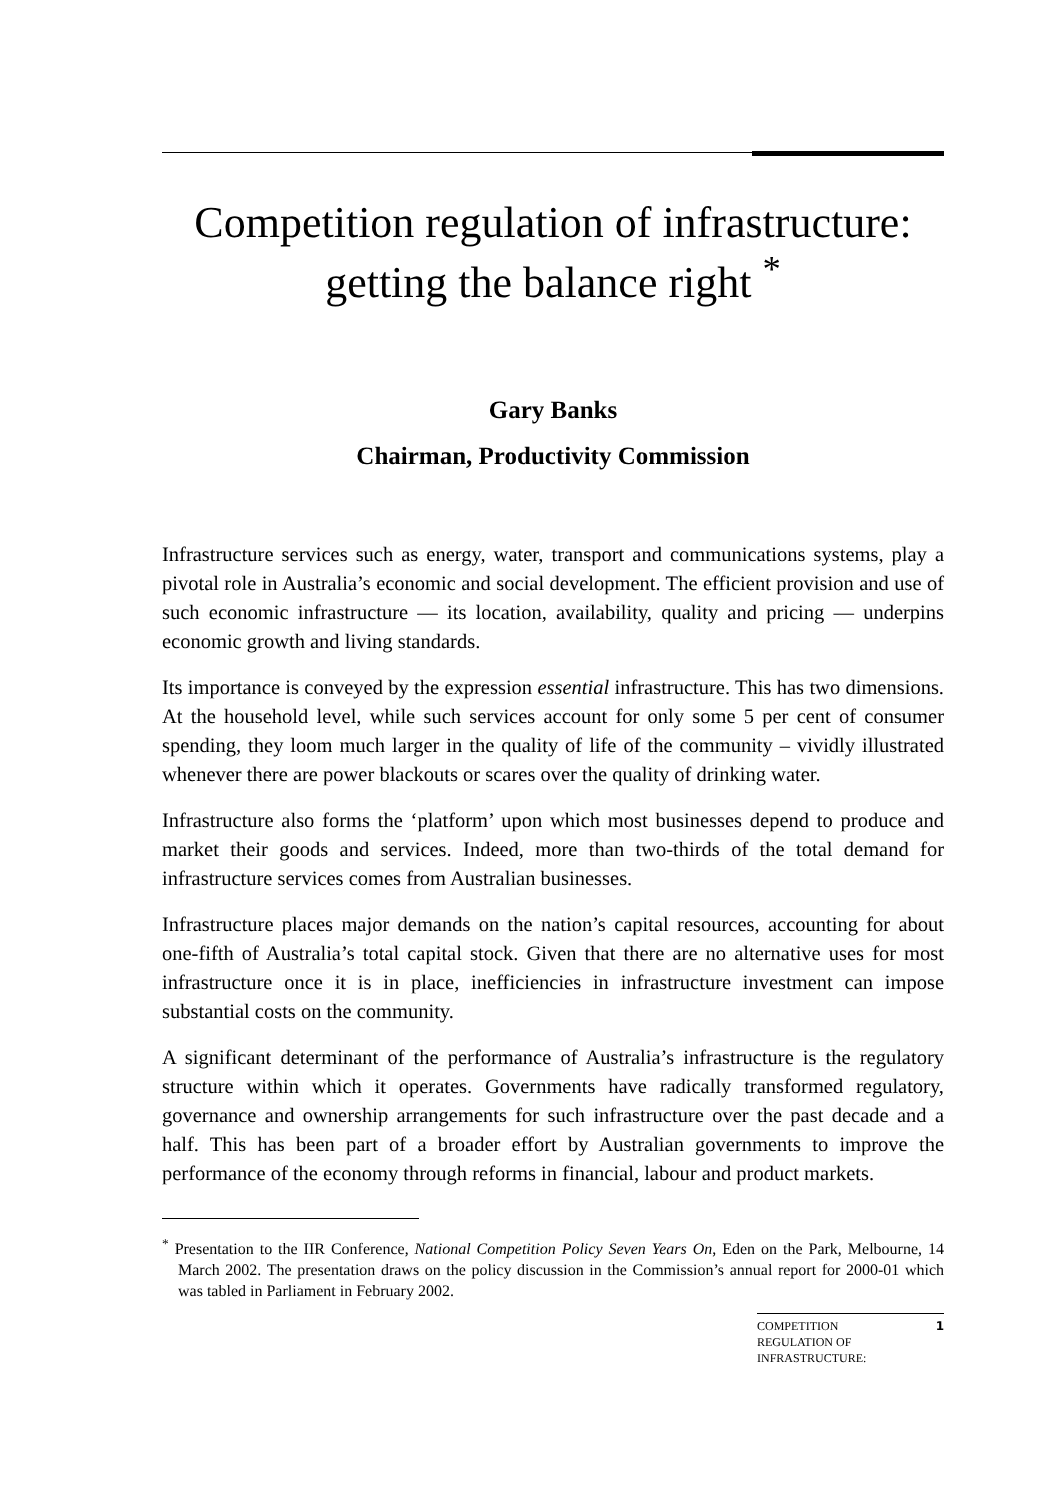Competition regulation of infrastructure:
getting the balance right <sup>*</sup>
Gary Banks
Chairman, Productivity Commission
Infrastructure services such as energy, water, transport and communications systems, play a pivotal role in Australia’s economic and social development. The efficient provision and use of such economic infrastructure — its location, availability, quality and pricing — underpins economic growth and living standards.
Its importance is conveyed by the expression essential infrastructure. This has two dimensions. At the household level, while such services account for only some 5 per cent of consumer spending, they loom much larger in the quality of life of the community – vividly illustrated whenever there are power blackouts or scares over the quality of drinking water.
Infrastructure also forms the ‘platform’ upon which most businesses depend to produce and market their goods and services. Indeed, more than two-thirds of the total demand for infrastructure services comes from Australian businesses.
Infrastructure places major demands on the nation’s capital resources, accounting for about one-fifth of Australia’s total capital stock. Given that there are no alternative uses for most infrastructure once it is in place, inefficiencies in infrastructure investment can impose substantial costs on the community.
A significant determinant of the performance of Australia’s infrastructure is the regulatory structure within which it operates. Governments have radically transformed regulatory, governance and ownership arrangements for such infrastructure over the past decade and a half. This has been part of a broader effort by Australian governments to improve the performance of the economy through reforms in financial, labour and product markets.
<sup>*</sup> Presentation to the IIR Conference, National Competition Policy Seven Years On, Eden on the Park, Melbourne, 14 March 2002. The presentation draws on the policy discussion in the Commission’s annual report for 2000-01 which was tabled in Parliament in February 2002.
COMPETITION
REGULATION OF
INFRASTRUCTURE:
1